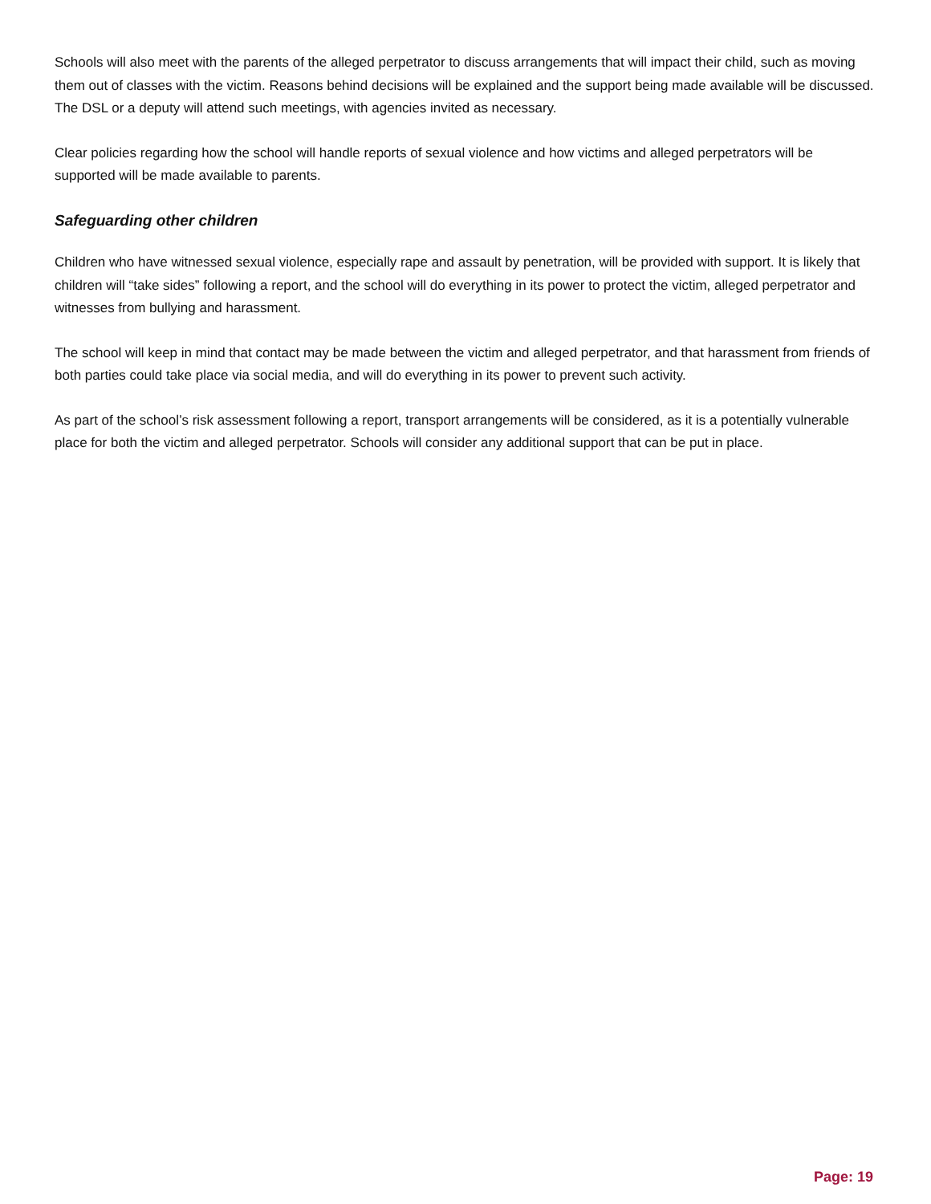Schools will also meet with the parents of the alleged perpetrator to discuss arrangements that will impact their child, such as moving them out of classes with the victim. Reasons behind decisions will be explained and the support being made available will be discussed. The DSL or a deputy will attend such meetings, with agencies invited as necessary.
Clear policies regarding how the school will handle reports of sexual violence and how victims and alleged perpetrators will be supported will be made available to parents.
Safeguarding other children
Children who have witnessed sexual violence, especially rape and assault by penetration, will be provided with support. It is likely that children will “take sides” following a report, and the school will do everything in its power to protect the victim, alleged perpetrator and witnesses from bullying and harassment.
The school will keep in mind that contact may be made between the victim and alleged perpetrator, and that harassment from friends of both parties could take place via social media, and will do everything in its power to prevent such activity.
As part of the school’s risk assessment following a report, transport arrangements will be considered, as it is a potentially vulnerable place for both the victim and alleged perpetrator. Schools will consider any additional support that can be put in place.
Page: 19